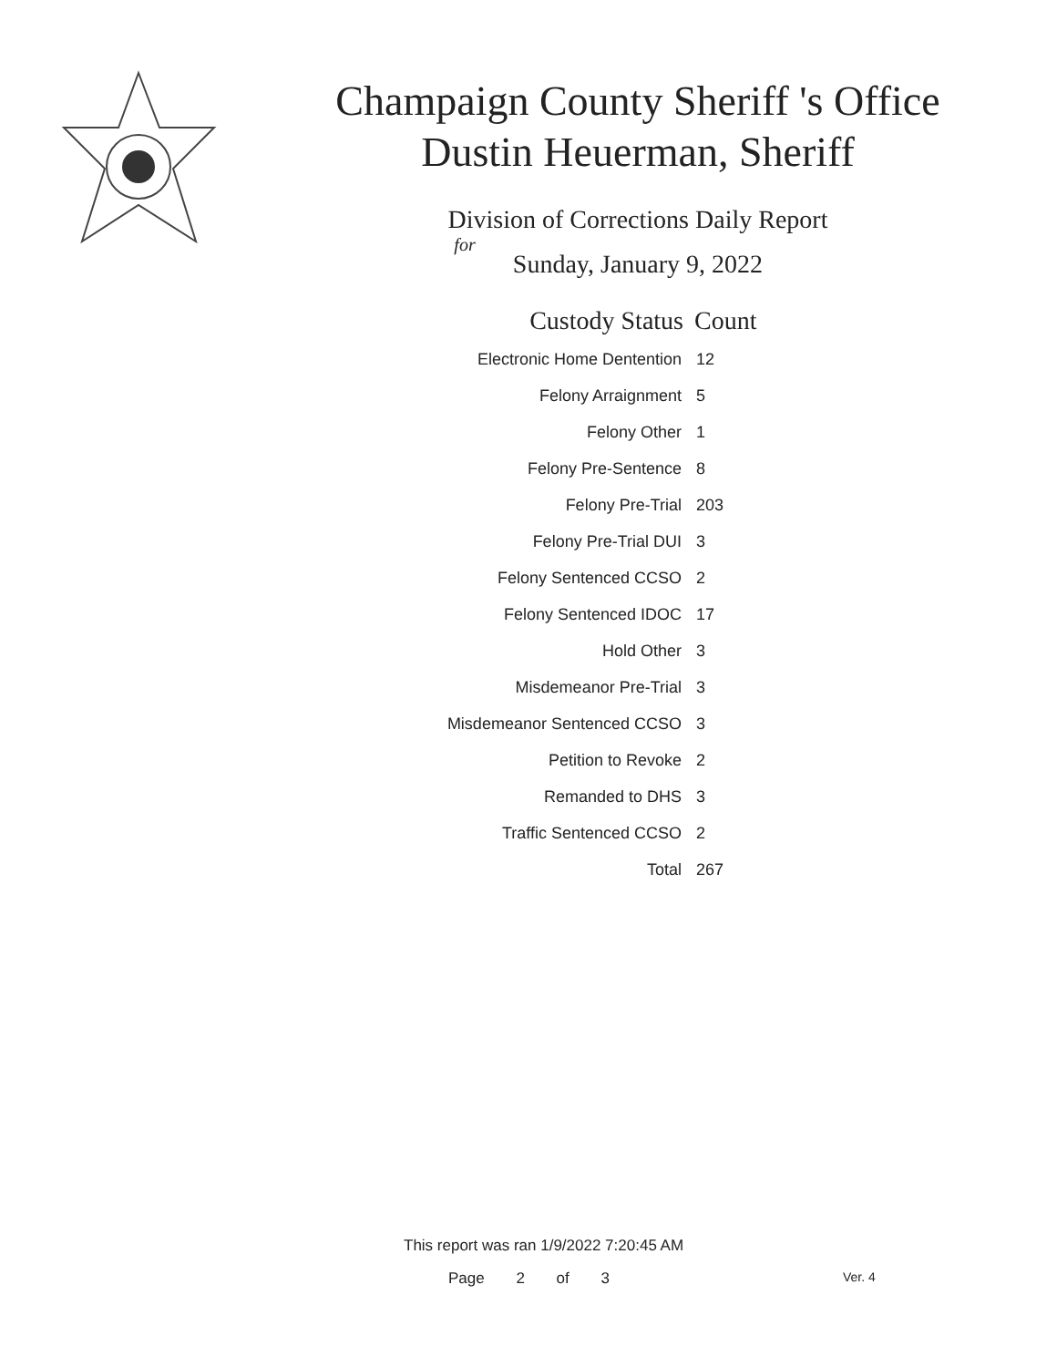Champaign County Sheriff 's Office
Dustin Heuerman, Sheriff
Division of Corrections Daily Report
for
Sunday, January 9, 2022
| Custody Status | Count |
| --- | --- |
| Electronic Home Dentention | 12 |
| Felony Arraignment | 5 |
| Felony Other | 1 |
| Felony Pre-Sentence | 8 |
| Felony Pre-Trial | 203 |
| Felony Pre-Trial DUI | 3 |
| Felony Sentenced CCSO | 2 |
| Felony Sentenced IDOC | 17 |
| Hold Other | 3 |
| Misdemeanor Pre-Trial | 3 |
| Misdemeanor Sentenced CCSO | 3 |
| Petition to Revoke | 2 |
| Remanded to DHS | 3 |
| Traffic Sentenced CCSO | 2 |
| Total | 267 |
This report was ran 1/9/2022 7:20:45 AM
Page 2 of 3 Ver. 4